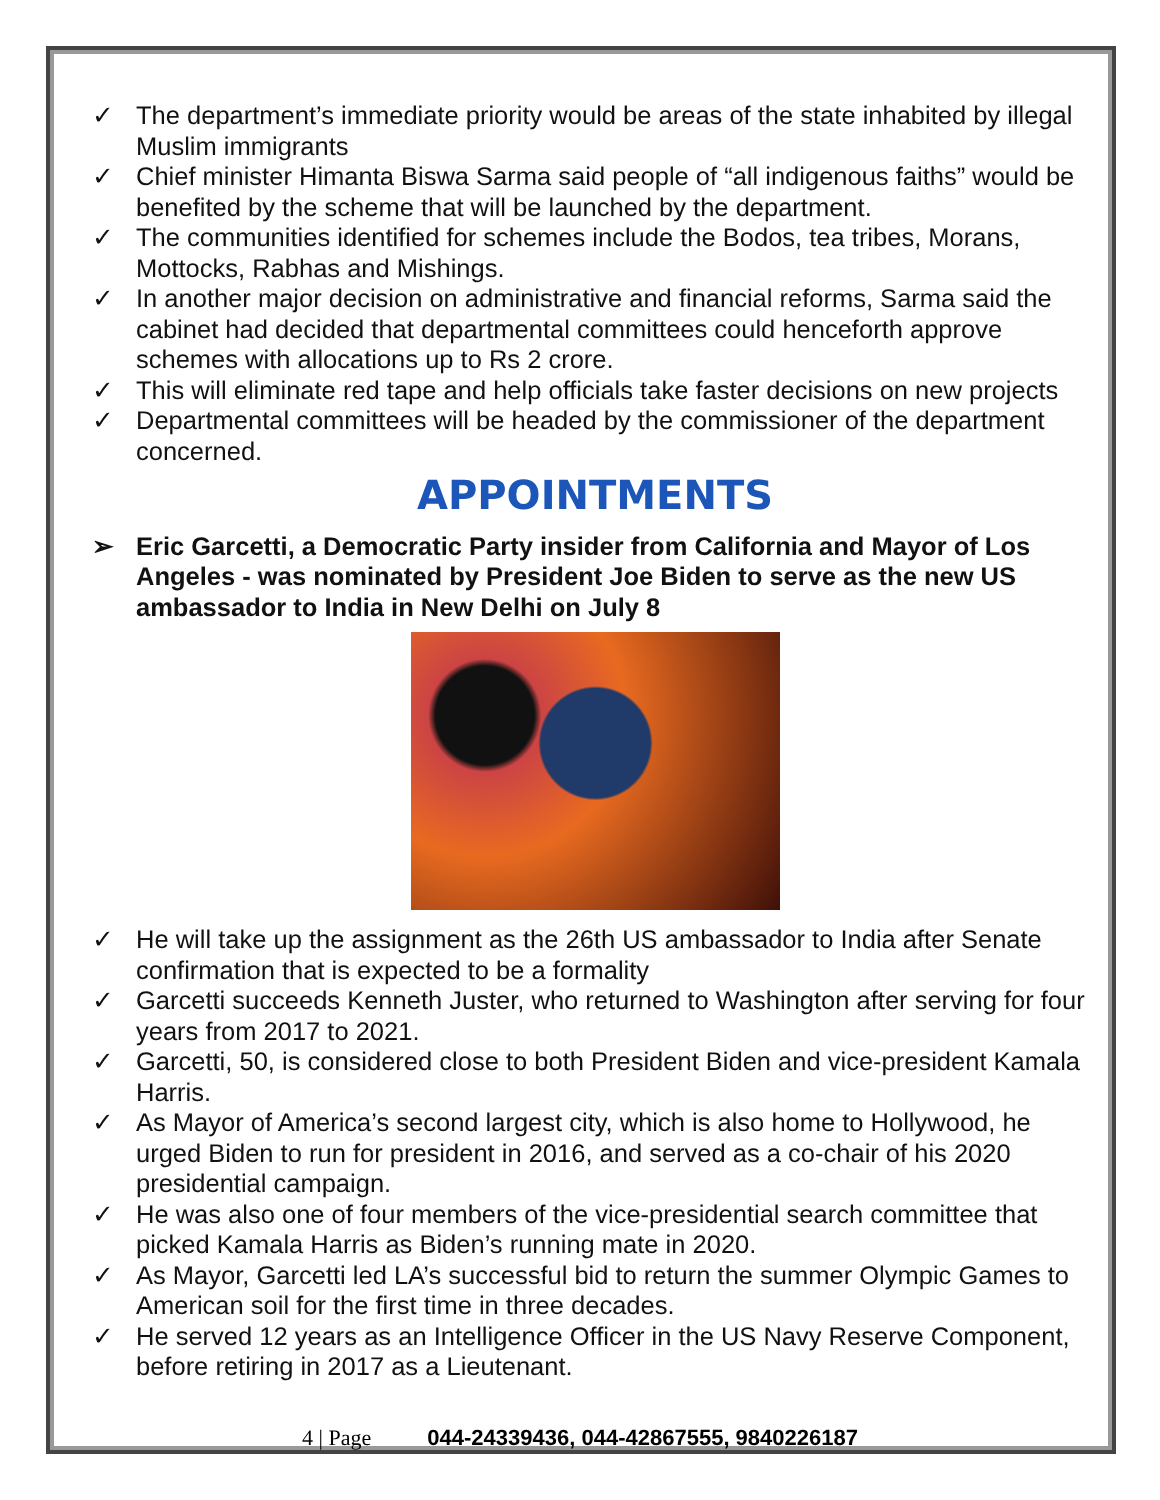✓ The department’s immediate priority would be areas of the state inhabited by illegal Muslim immigrants
✓ Chief minister Himanta Biswa Sarma said people of “all indigenous faiths” would be benefited by the scheme that will be launched by the department.
✓ The communities identified for schemes include the Bodos, tea tribes, Morans, Mottocks, Rabhas and Mishings.
✓ In another major decision on administrative and financial reforms, Sarma said the cabinet had decided that departmental committees could henceforth approve schemes with allocations up to Rs 2 crore.
✓ This will eliminate red tape and help officials take faster decisions on new projects
✓ Departmental committees will be headed by the commissioner of the department concerned.
APPOINTMENTS
➢ Eric Garcetti, a Democratic Party insider from California and Mayor of Los Angeles - was nominated by President Joe Biden to serve as the new US ambassador to India in New Delhi on July 8
✓ He will take up the assignment as the 26th US ambassador to India after Senate confirmation that is expected to be a formality
✓ Garcetti succeeds Kenneth Juster, who returned to Washington after serving for four years from 2017 to 2021.
✓ Garcetti, 50, is considered close to both President Biden and vice-president Kamala Harris.
✓ As Mayor of America’s second largest city, which is also home to Hollywood, he urged Biden to run for president in 2016, and served as a co-chair of his 2020 presidential campaign.
✓ He was also one of four members of the vice-presidential search committee that picked Kamala Harris as Biden’s running mate in 2020.
✓ As Mayor, Garcetti led LA’s successful bid to return the summer Olympic Games to American soil for the first time in three decades.
✓ He served 12 years as an Intelligence Officer in the US Navy Reserve Component, before retiring in 2017 as a Lieutenant.
4 | Page 044-24339436, 044-42867555, 9840226187